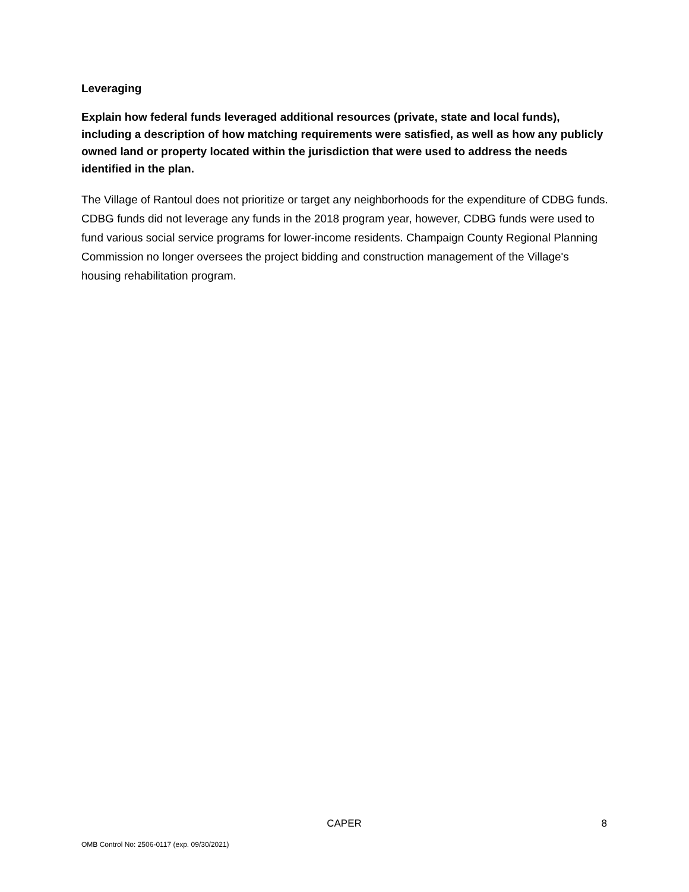Leveraging
Explain how federal funds leveraged additional resources (private, state and local funds), including a description of how matching requirements were satisfied, as well as how any publicly owned land or property located within the jurisdiction that were used to address the needs identified in the plan.
The Village of Rantoul does not prioritize or target any neighborhoods for the expenditure of CDBG funds. CDBG funds did not leverage any funds in the 2018 program year, however, CDBG funds were used to fund various social service programs for lower-income residents. Champaign County Regional Planning Commission no longer oversees the project bidding and construction management of the Village's housing rehabilitation program.
CAPER 8
OMB Control No: 2506-0117 (exp. 09/30/2021)